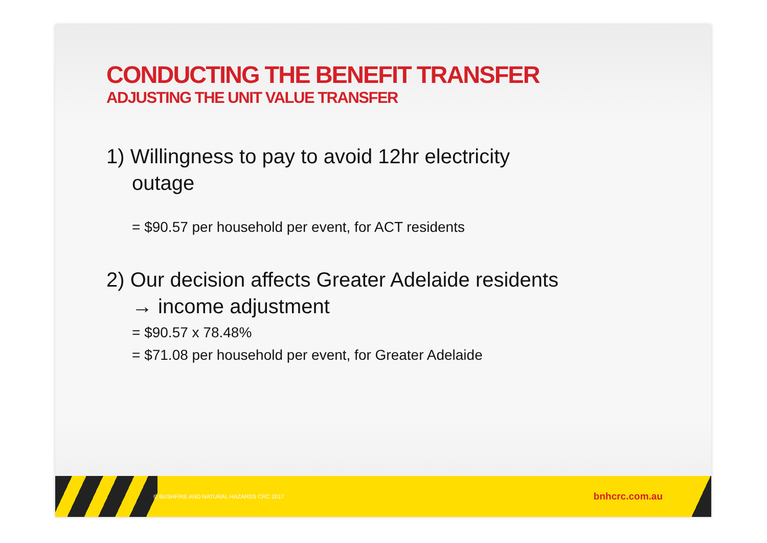CONDUCTING THE BENEFIT TRANSFER
ADJUSTING THE UNIT VALUE TRANSFER
1) Willingness to pay to avoid 12hr electricity
outage
= $90.57 per household per event, for ACT residents
2) Our decision affects Greater Adelaide residents
→ income adjustment
= $90.57 x 78.48%
= $71.08 per household per event, for Greater Adelaide
© BUSHFIRE AND NATURAL HAZARDS CRC 2017 bnhcrc.com.au